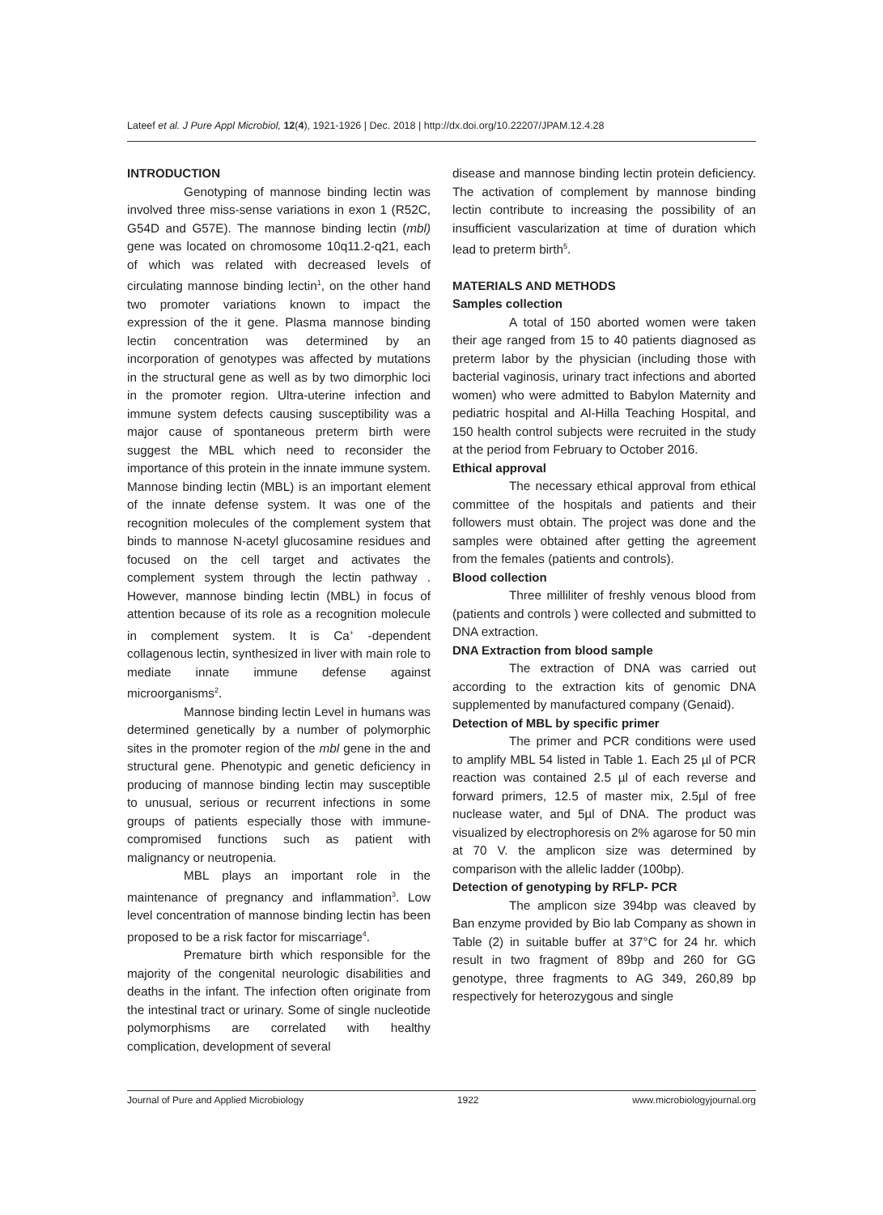Lateef et al. J Pure Appl Microbiol, 12(4), 1921-1926 | Dec. 2018 | http://dx.doi.org/10.22207/JPAM.12.4.28
INTRODUCTION
Genotyping of mannose binding lectin was involved three miss-sense variations in exon 1 (R52C, G54D and G57E). The mannose binding lectin (mbl) gene was located on chromosome 10q11.2-q21, each of which was related with decreased levels of circulating mannose binding lectin<sup>1</sup>, on the other hand two promoter variations known to impact the expression of the it gene. Plasma mannose binding lectin concentration was determined by an incorporation of genotypes was affected by mutations in the structural gene as well as by two dimorphic loci in the promoter region. Ultra-uterine infection and immune system defects causing susceptibility was a major cause of spontaneous preterm birth were suggest the MBL which need to reconsider the importance of this protein in the innate immune system. Mannose binding lectin (MBL) is an important element of the innate defense system. It was one of the recognition molecules of the complement system that binds to mannose N-acetyl glucosamine residues and focused on the cell target and activates the complement system through the lectin pathway . However, mannose binding lectin (MBL) in focus of attention because of its role as a recognition molecule in complement system. It is Ca<sup>+</sup> -dependent collagenous lectin, synthesized in liver with main role to mediate innate immune defense against microorganisms<sup>2</sup>.
Mannose binding lectin Level in humans was determined genetically by a number of polymorphic sites in the promoter region of the mbl gene in the and structural gene. Phenotypic and genetic deficiency in producing of mannose binding lectin may susceptible to unusual, serious or recurrent infections in some groups of patients especially those with immune-compromised functions such as patient with malignancy or neutropenia.
MBL plays an important role in the maintenance of pregnancy and inflammation<sup>3</sup>. Low level concentration of mannose binding lectin has been proposed to be a risk factor for miscarriage<sup>4</sup>.
Premature birth which responsible for the majority of the congenital neurologic disabilities and deaths in the infant. The infection often originate from the intestinal tract or urinary. Some of single nucleotide polymorphisms are correlated with healthy complication, development of several
disease and mannose binding lectin protein deficiency. The activation of complement by mannose binding lectin contribute to increasing the possibility of an insufficient vascularization at time of duration which lead to preterm birth<sup>5</sup>.
MATERIALS AND METHODS
Samples collection
A total of 150 aborted women were taken their age ranged from 15 to 40 patients diagnosed as preterm labor by the physician (including those with bacterial vaginosis, urinary tract infections and aborted women) who were admitted to Babylon Maternity and pediatric hospital and Al-Hilla Teaching Hospital, and 150 health control subjects were recruited in the study at the period from February to October 2016.
Ethical approval
The necessary ethical approval from ethical committee of the hospitals and patients and their followers must obtain. The project was done and the samples were obtained after getting the agreement from the females (patients and controls).
Blood collection
Three milliliter of freshly venous blood from (patients and controls ) were collected and submitted to DNA extraction.
DNA Extraction from blood sample
The extraction of DNA was carried out according to the extraction kits of genomic DNA supplemented by manufactured company (Genaid).
Detection of MBL by specific primer
The primer and PCR conditions were used to amplify MBL 54 listed in Table 1. Each 25 µl of PCR reaction was contained 2.5 µl of each reverse and forward primers, 12.5 of master mix, 2.5µl of free nuclease water, and 5µl of DNA. The product was visualized by electrophoresis on 2% agarose for 50 min at 70 V. the amplicon size was determined by comparison with the allelic ladder (100bp).
Detection of genotyping by RFLP- PCR
The amplicon size 394bp was cleaved by Ban enzyme provided by Bio lab Company as shown in Table (2) in suitable buffer at 37°C for 24 hr. which result in two fragment of 89bp and 260 for GG genotype, three fragments to AG 349, 260,89 bp respectively for heterozygous and single
Journal of Pure and Applied Microbiology 1922 www.microbiologyjournal.org